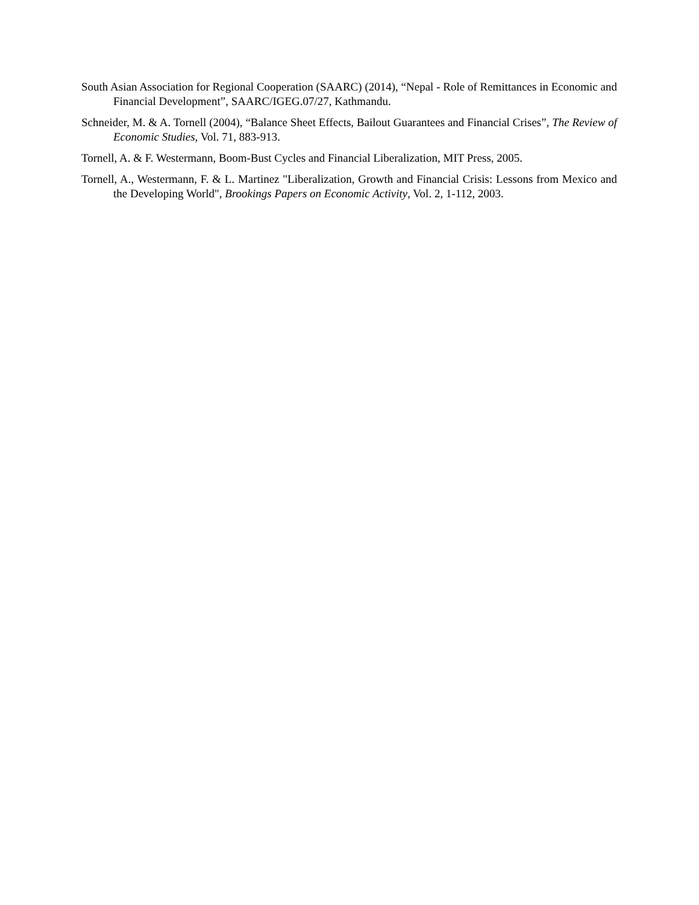South Asian Association for Regional Cooperation (SAARC) (2014), “Nepal - Role of Remittances in Economic and Financial Development”, SAARC/IGEG.07/27, Kathmandu.
Schneider, M. & A. Tornell (2004), “Balance Sheet Effects, Bailout Guarantees and Financial Crises”, The Review of Economic Studies, Vol. 71, 883-913.
Tornell, A. & F. Westermann, Boom-Bust Cycles and Financial Liberalization, MIT Press, 2005.
Tornell, A., Westermann, F. & L. Martinez "Liberalization, Growth and Financial Crisis: Lessons from Mexico and the Developing World", Brookings Papers on Economic Activity, Vol. 2, 1-112, 2003.